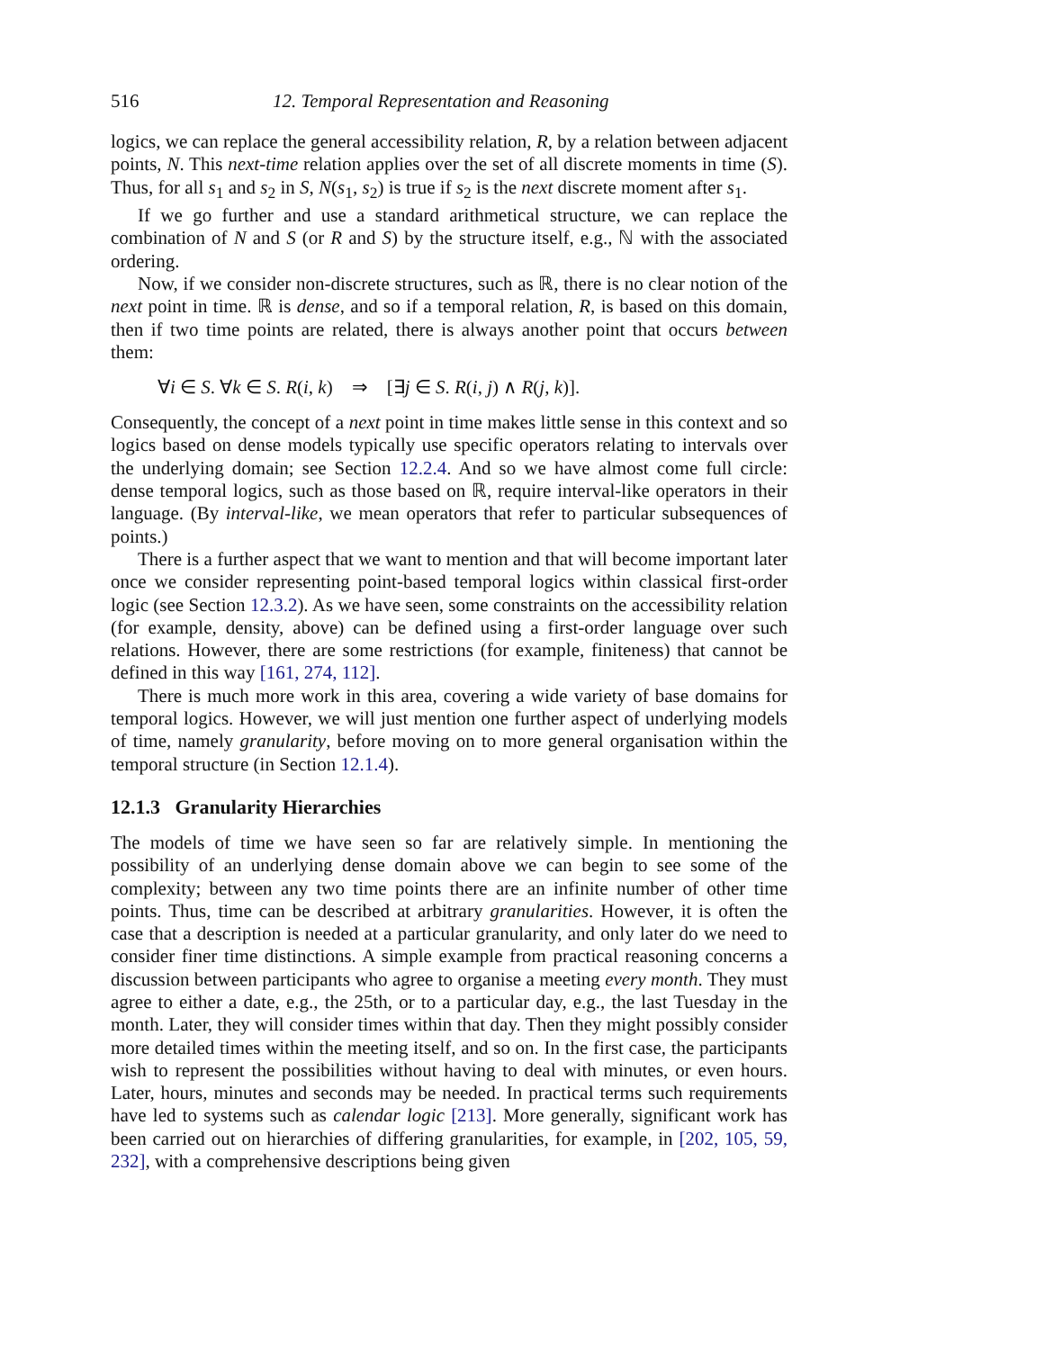516 12. Temporal Representation and Reasoning
logics, we can replace the general accessibility relation, R, by a relation between adjacent points, N. This next-time relation applies over the set of all discrete moments in time (S). Thus, for all s<sub>1</sub> and s<sub>2</sub> in S, N(s<sub>1</sub>, s<sub>2</sub>) is true if s<sub>2</sub> is the next discrete moment after s<sub>1</sub>.
If we go further and use a standard arithmetical structure, we can replace the combination of N and S (or R and S) by the structure itself, e.g., ℕ with the associated ordering.
Now, if we consider non-discrete structures, such as ℝ, there is no clear notion of the next point in time. ℝ is dense, and so if a temporal relation, R, is based on this domain, then if two time points are related, there is always another point that occurs between them:
∀i ∈ S. ∀k ∈ S. R(i, k) ⇒ [∃j ∈ S. R(i, j) ∧ R(j, k)].
Consequently, the concept of a next point in time makes little sense in this context and so logics based on dense models typically use specific operators relating to intervals over the underlying domain; see Section 12.2.4. And so we have almost come full circle: dense temporal logics, such as those based on ℝ, require interval-like operators in their language. (By interval-like, we mean operators that refer to particular subsequences of points.)
There is a further aspect that we want to mention and that will become important later once we consider representing point-based temporal logics within classical first-order logic (see Section 12.3.2). As we have seen, some constraints on the accessibility relation (for example, density, above) can be defined using a first-order language over such relations. However, there are some restrictions (for example, finiteness) that cannot be defined in this way [161, 274, 112].
There is much more work in this area, covering a wide variety of base domains for temporal logics. However, we will just mention one further aspect of underlying models of time, namely granularity, before moving on to more general organisation within the temporal structure (in Section 12.1.4).
12.1.3 Granularity Hierarchies
The models of time we have seen so far are relatively simple. In mentioning the possibility of an underlying dense domain above we can begin to see some of the complexity; between any two time points there are an infinite number of other time points. Thus, time can be described at arbitrary granularities. However, it is often the case that a description is needed at a particular granularity, and only later do we need to consider finer time distinctions. A simple example from practical reasoning concerns a discussion between participants who agree to organise a meeting every month. They must agree to either a date, e.g., the 25th, or to a particular day, e.g., the last Tuesday in the month. Later, they will consider times within that day. Then they might possibly consider more detailed times within the meeting itself, and so on. In the first case, the participants wish to represent the possibilities without having to deal with minutes, or even hours. Later, hours, minutes and seconds may be needed. In practical terms such requirements have led to systems such as calendar logic [213]. More generally, significant work has been carried out on hierarchies of differing granularities, for example, in [202, 105, 59, 232], with a comprehensive descriptions being given